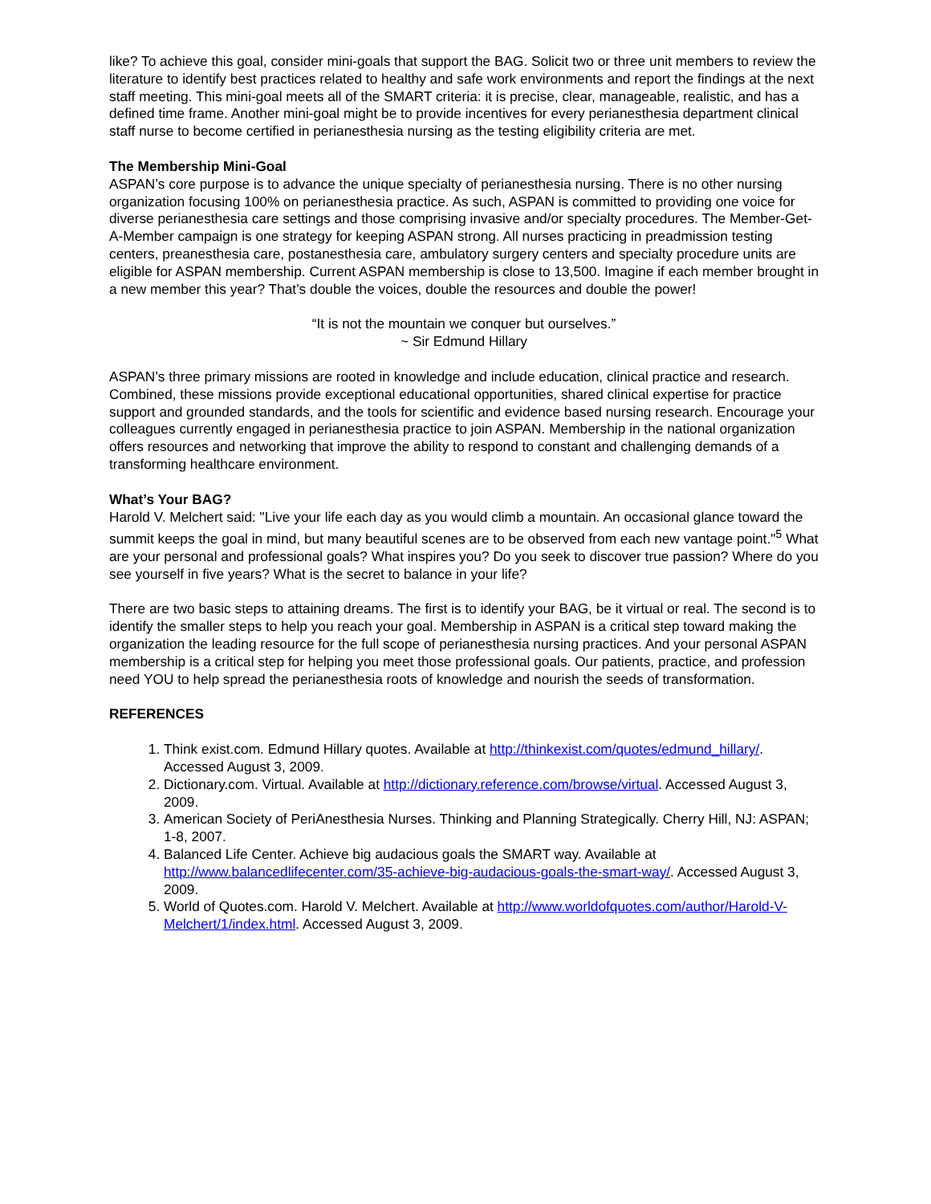like? To achieve this goal, consider mini-goals that support the BAG. Solicit two or three unit members to review the literature to identify best practices related to healthy and safe work environments and report the findings at the next staff meeting. This mini-goal meets all of the SMART criteria: it is precise, clear, manageable, realistic, and has a defined time frame. Another mini-goal might be to provide incentives for every perianesthesia department clinical staff nurse to become certified in perianesthesia nursing as the testing eligibility criteria are met.
The Membership Mini-Goal
ASPAN’s core purpose is to advance the unique specialty of perianesthesia nursing. There is no other nursing organization focusing 100% on perianesthesia practice. As such, ASPAN is committed to providing one voice for diverse perianesthesia care settings and those comprising invasive and/or specialty procedures. The Member-Get-A-Member campaign is one strategy for keeping ASPAN strong. All nurses practicing in preadmission testing centers, preanesthesia care, postanesthesia care, ambulatory surgery centers and specialty procedure units are eligible for ASPAN membership. Current ASPAN membership is close to 13,500. Imagine if each member brought in a new member this year? That’s double the voices, double the resources and double the power!
“It is not the mountain we conquer but ourselves.”
~ Sir Edmund Hillary
ASPAN’s three primary missions are rooted in knowledge and include education, clinical practice and research. Combined, these missions provide exceptional educational opportunities, shared clinical expertise for practice support and grounded standards, and the tools for scientific and evidence based nursing research. Encourage your colleagues currently engaged in perianesthesia practice to join ASPAN. Membership in the national organization offers resources and networking that improve the ability to respond to constant and challenging demands of a transforming healthcare environment.
What’s Your BAG?
Harold V. Melchert said: "Live your life each day as you would climb a mountain. An occasional glance toward the summit keeps the goal in mind, but many beautiful scenes are to be observed from each new vantage point."<sup>5</sup> What are your personal and professional goals? What inspires you? Do you seek to discover true passion? Where do you see yourself in five years? What is the secret to balance in your life?
There are two basic steps to attaining dreams. The first is to identify your BAG, be it virtual or real. The second is to identify the smaller steps to help you reach your goal. Membership in ASPAN is a critical step toward making the organization the leading resource for the full scope of perianesthesia nursing practices. And your personal ASPAN membership is a critical step for helping you meet those professional goals. Our patients, practice, and profession need YOU to help spread the perianesthesia roots of knowledge and nourish the seeds of transformation.
REFERENCES
1. Think exist.com. Edmund Hillary quotes. Available at http://thinkexist.com/quotes/edmund_hillary/. Accessed August 3, 2009.
2. Dictionary.com. Virtual. Available at http://dictionary.reference.com/browse/virtual. Accessed August 3, 2009.
3. American Society of PeriAnesthesia Nurses. Thinking and Planning Strategically. Cherry Hill, NJ: ASPAN; 1-8, 2007.
4. Balanced Life Center. Achieve big audacious goals the SMART way. Available at http://www.balancedlifecenter.com/35-achieve-big-audacious-goals-the-smart-way/. Accessed August 3, 2009.
5. World of Quotes.com. Harold V. Melchert. Available at http://www.worldofquotes.com/author/Harold-V-Melchert/1/index.html. Accessed August 3, 2009.